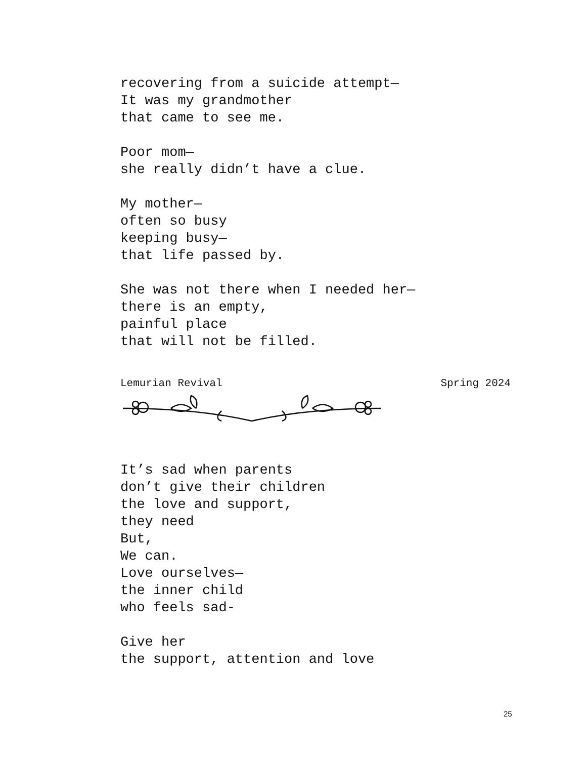recovering from a suicide attempt—
It was my grandmother
that came to see me.
Poor mom—
she really didn’t have a clue.
My mother—
often so busy
keeping busy—
that life passed by.
She was not there when I needed her—
there is an empty,
painful place
that will not be filled.
Lemurian Revival Spring 2024
It’s sad when parents
don’t give their children
the love and support,
they need
But,
We can.
Love ourselves—
the inner child
who feels sad-
Give her
the support, attention and love
25